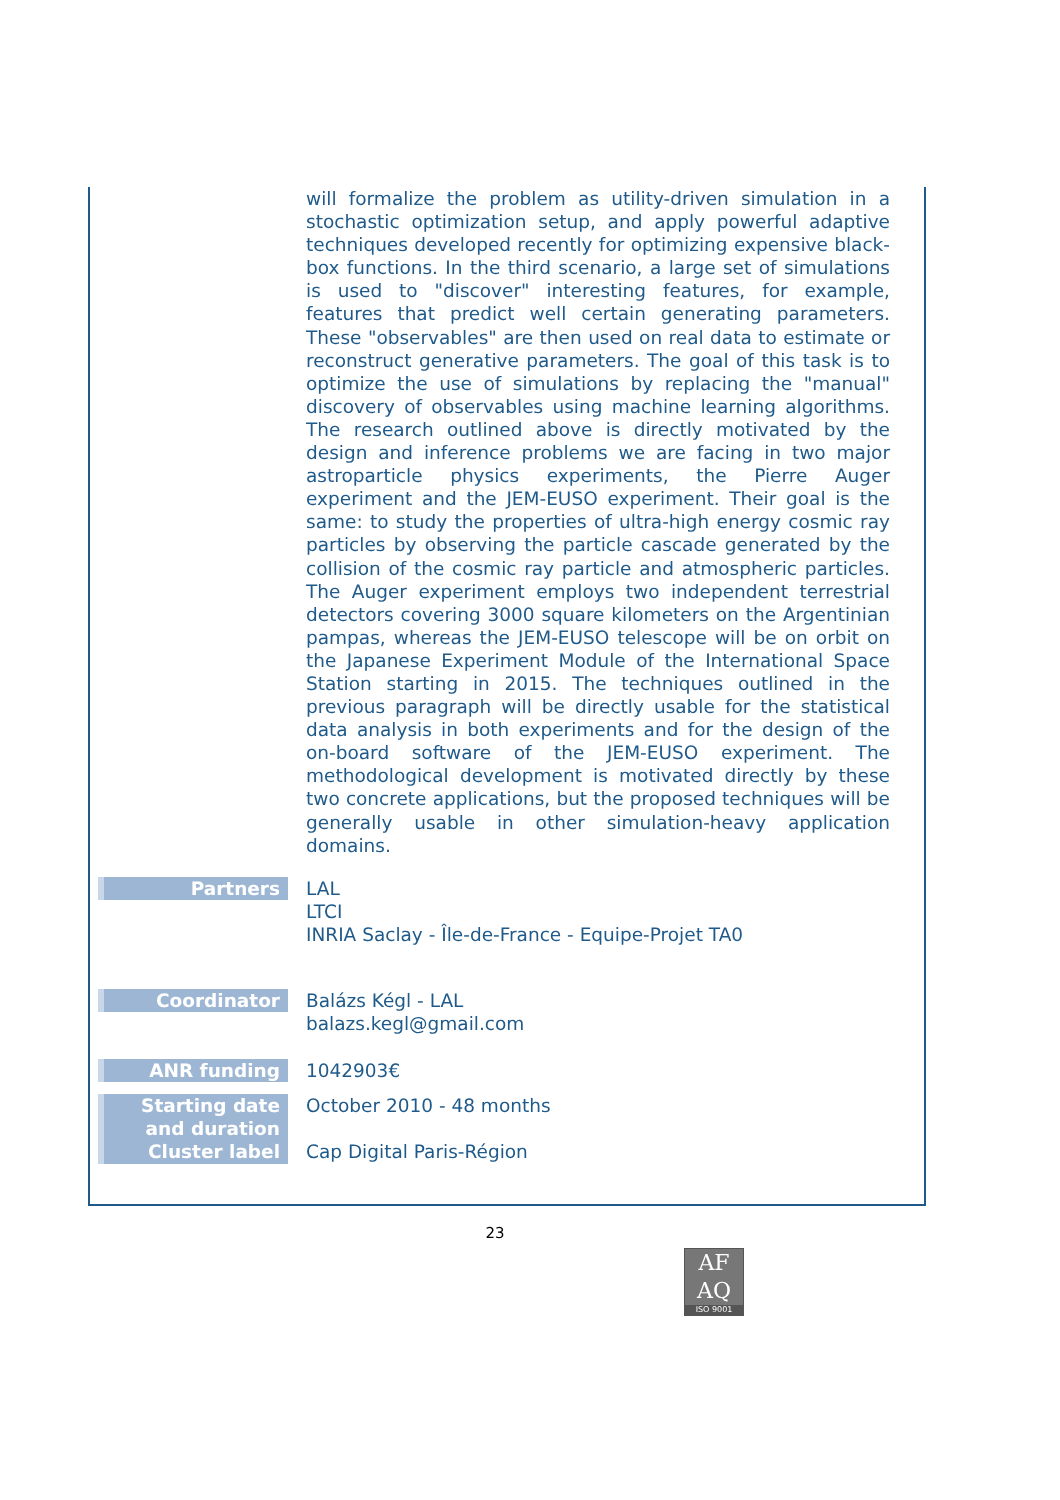| | will formalize the problem as utility-driven simulation in a stochastic optimization setup, and apply powerful adaptive techniques developed recently for optimizing expensive black-box functions. In the third scenario, a large set of simulations is used to "discover" interesting features, for example, features that predict well certain generating parameters. These "observables" are then used on real data to estimate or reconstruct generative parameters. The goal of this task is to optimize the use of simulations by replacing the "manual" discovery of observables using machine learning algorithms. The research outlined above is directly motivated by the design and inference problems we are facing in two major astroparticle physics experiments, the Pierre Auger experiment and the JEM-EUSO experiment. Their goal is the same: to study the properties of ultra-high energy cosmic ray particles by observing the particle cascade generated by the collision of the cosmic ray particle and atmospheric particles. The Auger experiment employs two independent terrestrial detectors covering 3000 square kilometers on the Argentinian pampas, whereas the JEM-EUSO telescope will be on orbit on the Japanese Experiment Module of the International Space Station starting in 2015. The techniques outlined in the previous paragraph will be directly usable for the statistical data analysis in both experiments and for the design of the on-board software of the JEM-EUSO experiment. The methodological development is motivated directly by these two concrete applications, but the proposed techniques will be generally usable in other simulation-heavy application domains. |
| Partners | LAL LTCI INRIA Saclay - Île-de-France - Equipe-Projet TA0 |
| Coordinator | Balázs Kégl - LAL balazs.kegl@gmail.com |
| ANR funding | 1042903€ |
| Starting date and duration | October 2010 - 48 months |
| Cluster label | Cap Digital Paris-Région |
23
AF
AQ
ISO 9001